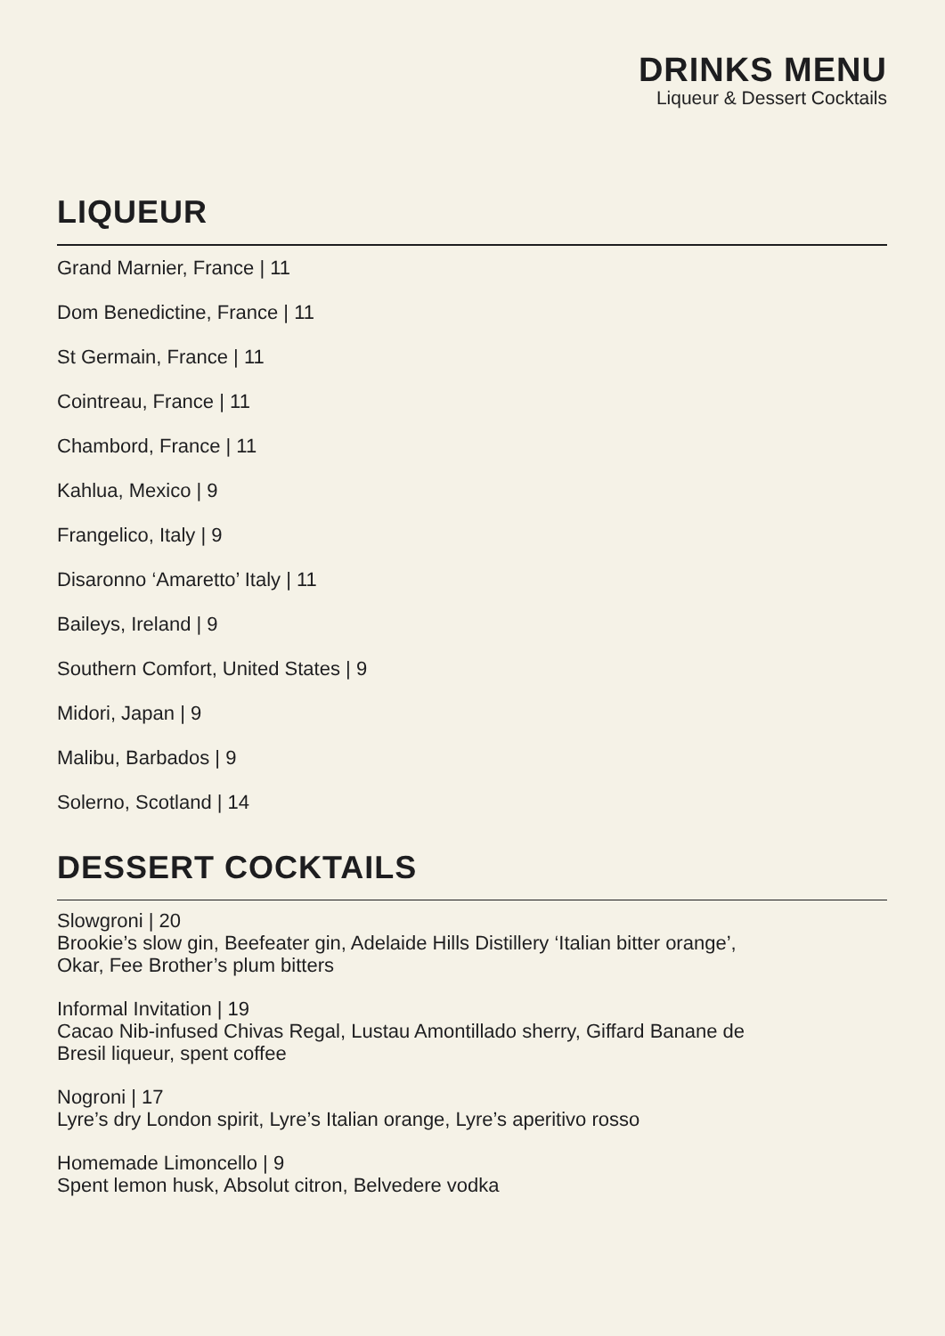DRINKS MENU
Liqueur & Dessert Cocktails
LIQUEUR
Grand Marnier, France | 11
Dom Benedictine, France | 11
St Germain, France | 11
Cointreau, France | 11
Chambord, France | 11
Kahlua, Mexico | 9
Frangelico, Italy | 9
Disaronno ‘Amaretto’ Italy | 11
Baileys, Ireland | 9
Southern Comfort, United States | 9
Midori, Japan | 9
Malibu, Barbados | 9
Solerno, Scotland | 14
DESSERT COCKTAILS
Slowgroni | 20
Brookie’s slow gin, Beefeater gin, Adelaide Hills Distillery ‘Italian bitter orange’,
Okar, Fee Brother’s plum bitters
Informal Invitation | 19
Cacao Nib-infused Chivas Regal, Lustau Amontillado sherry, Giffard Banane de
Bresil liqueur, spent coffee
Nogroni | 17
Lyre’s dry London spirit, Lyre’s Italian orange, Lyre’s aperitivo rosso
Homemade Limoncello | 9
Spent lemon husk, Absolut citron, Belvedere vodka